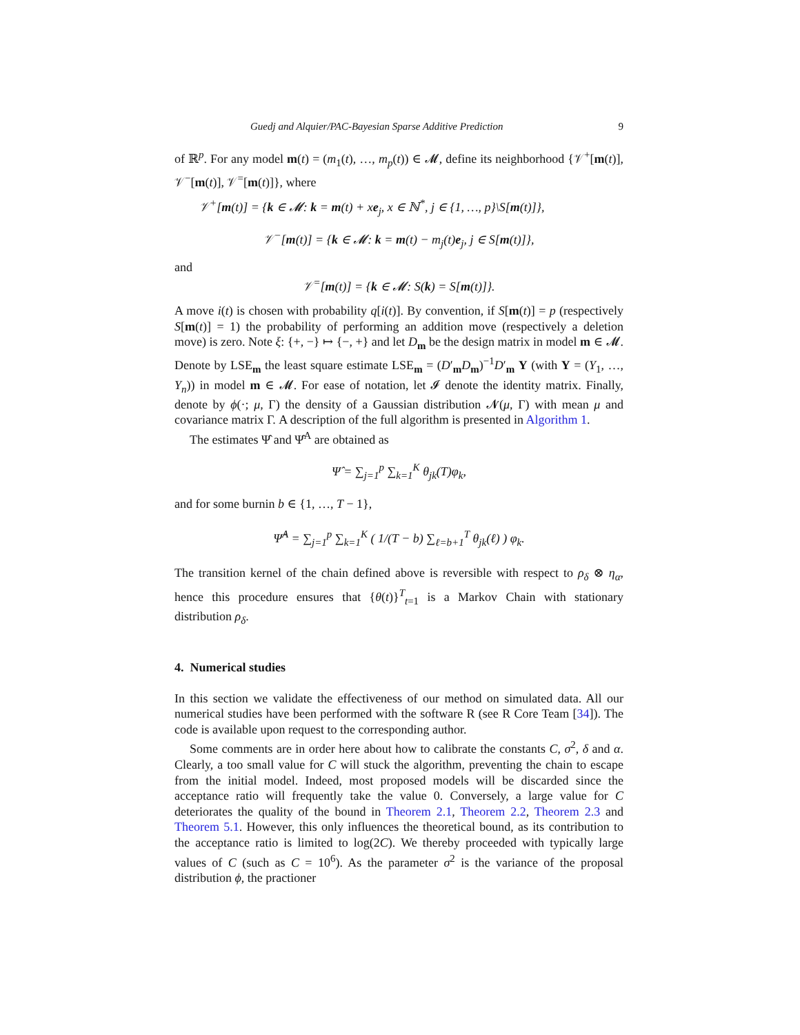Guedj and Alquier/PAC-Bayesian Sparse Additive Prediction 9
of ℝ<sup>p</sup>. For any model m(t) = (m<sub>1</sub>(t), …, m<sub>p</sub>(t)) ∈ 𝓜, define its neighborhood {𝒱<sup>+</sup>[m(t)], 𝒱<sup>−</sup>[m(t)], 𝒱<sup>=</sup>[m(t)]}, where
𝒱<sup>+</sup>[m(t)] = {k ∈ 𝓜: k = m(t) + xe<sub>j</sub>, x ∈ ℕ<sup>*</sup>, j ∈ {1, …, p}\S[m(t)]},
𝒱<sup>−</sup>[m(t)] = {k ∈ 𝓜: k = m(t) − m<sub>j</sub>(t)e<sub>j</sub>, j ∈ S[m(t)]},
and
𝒱<sup>=</sup>[m(t)] = {k ∈ 𝓜: S(k) = S[m(t)]}.
A move i(t) is chosen with probability q[i(t)]. By convention, if S[m(t)] = p (respectively S[m(t)] = 1) the probability of performing an addition move (respectively a deletion move) is zero. Note ξ: {+, −} ↦ {−, +} and let D<sub>m</sub> be the design matrix in model m ∈ 𝓜. Denote by LSE<sub>m</sub> the least square estimate LSE<sub>m</sub> = (D′<sub>m</sub>D<sub>m</sub>)<sup>−1</sup>D′<sub>m</sub> Y (with Y = (Y<sub>1</sub>, …, Y<sub>n</sub>)) in model m ∈ 𝓜. For ease of notation, let 𝓘 denote the identity matrix. Finally, denote by ϕ(·; μ, Γ) the density of a Gaussian distribution 𝓝(μ, Γ) with mean μ and covariance matrix Γ. A description of the full algorithm is presented in Algorithm 1.
The estimates Ψ̂ and Ψ̂<sup>A</sup> are obtained as
Ψ̂ = ∑<sub>j=1</sub><sup>p</sup> ∑<sub>k=1</sub><sup>K</sup> θ<sub>jk</sub>(T)φ<sub>k</sub>,
and for some burnin b ∈ {1, …, T − 1},
Ψ̂<sup>A</sup> = ∑<sub>j=1</sub><sup>p</sup> ∑<sub>k=1</sub><sup>K</sup> ( 1/(T − b) ∑<sub>ℓ=b+1</sub><sup>T</sup> θ<sub>jk</sub>(ℓ) ) φ<sub>k</sub>.
The transition kernel of the chain defined above is reversible with respect to ρ<sub>δ</sub> ⊗ η<sub>α</sub>, hence this procedure ensures that {θ(t)}<sup>T</sup><sub>t=1</sub> is a Markov Chain with stationary distribution ρ<sub>δ</sub>.
4. Numerical studies
In this section we validate the effectiveness of our method on simulated data. All our numerical studies have been performed with the software R (see R Core Team [34]). The code is available upon request to the corresponding author.
Some comments are in order here about how to calibrate the constants C, σ<sup>2</sup>, δ and α. Clearly, a too small value for C will stuck the algorithm, preventing the chain to escape from the initial model. Indeed, most proposed models will be discarded since the acceptance ratio will frequently take the value 0. Conversely, a large value for C deteriorates the quality of the bound in Theorem 2.1, Theorem 2.2, Theorem 2.3 and Theorem 5.1. However, this only influences the theoretical bound, as its contribution to the acceptance ratio is limited to log(2C). We thereby proceeded with typically large values of C (such as C = 10<sup>6</sup>). As the parameter σ<sup>2</sup> is the variance of the proposal distribution ϕ, the practioner